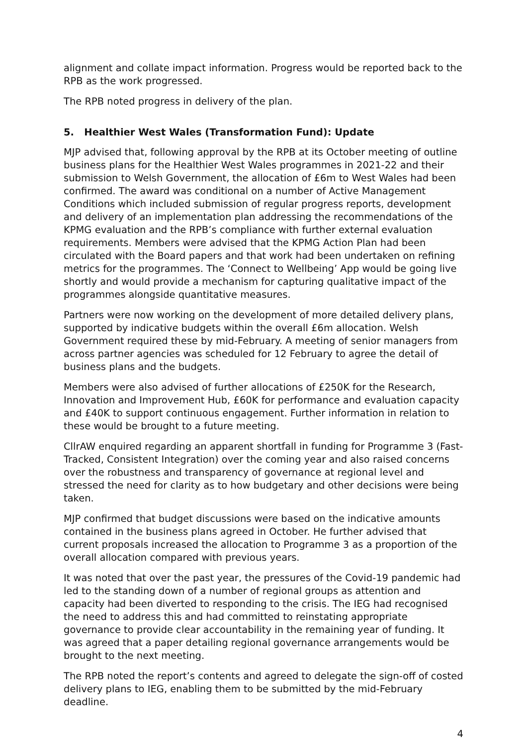alignment and collate impact information. Progress would be reported back to the RPB as the work progressed.
The RPB noted progress in delivery of the plan.
5. Healthier West Wales (Transformation Fund): Update
MJP advised that, following approval by the RPB at its October meeting of outline business plans for the Healthier West Wales programmes in 2021-22 and their submission to Welsh Government, the allocation of £6m to West Wales had been confirmed. The award was conditional on a number of Active Management Conditions which included submission of regular progress reports, development and delivery of an implementation plan addressing the recommendations of the KPMG evaluation and the RPB’s compliance with further external evaluation requirements. Members were advised that the KPMG Action Plan had been circulated with the Board papers and that work had been undertaken on refining metrics for the programmes. The ‘Connect to Wellbeing’ App would be going live shortly and would provide a mechanism for capturing qualitative impact of the programmes alongside quantitative measures.
Partners were now working on the development of more detailed delivery plans, supported by indicative budgets within the overall £6m allocation. Welsh Government required these by mid-February. A meeting of senior managers from across partner agencies was scheduled for 12 February to agree the detail of business plans and the budgets.
Members were also advised of further allocations of £250K for the Research, Innovation and Improvement Hub, £60K for performance and evaluation capacity and £40K to support continuous engagement. Further information in relation to these would be brought to a future meeting.
CllrAW enquired regarding an apparent shortfall in funding for Programme 3 (Fast-Tracked, Consistent Integration) over the coming year and also raised concerns over the robustness and transparency of governance at regional level and stressed the need for clarity as to how budgetary and other decisions were being taken.
MJP confirmed that budget discussions were based on the indicative amounts contained in the business plans agreed in October. He further advised that current proposals increased the allocation to Programme 3 as a proportion of the overall allocation compared with previous years.
It was noted that over the past year, the pressures of the Covid-19 pandemic had led to the standing down of a number of regional groups as attention and capacity had been diverted to responding to the crisis. The IEG had recognised the need to address this and had committed to reinstating appropriate governance to provide clear accountability in the remaining year of funding. It was agreed that a paper detailing regional governance arrangements would be brought to the next meeting.
The RPB noted the report’s contents and agreed to delegate the sign-off of costed delivery plans to IEG, enabling them to be submitted by the mid-February deadline.
4